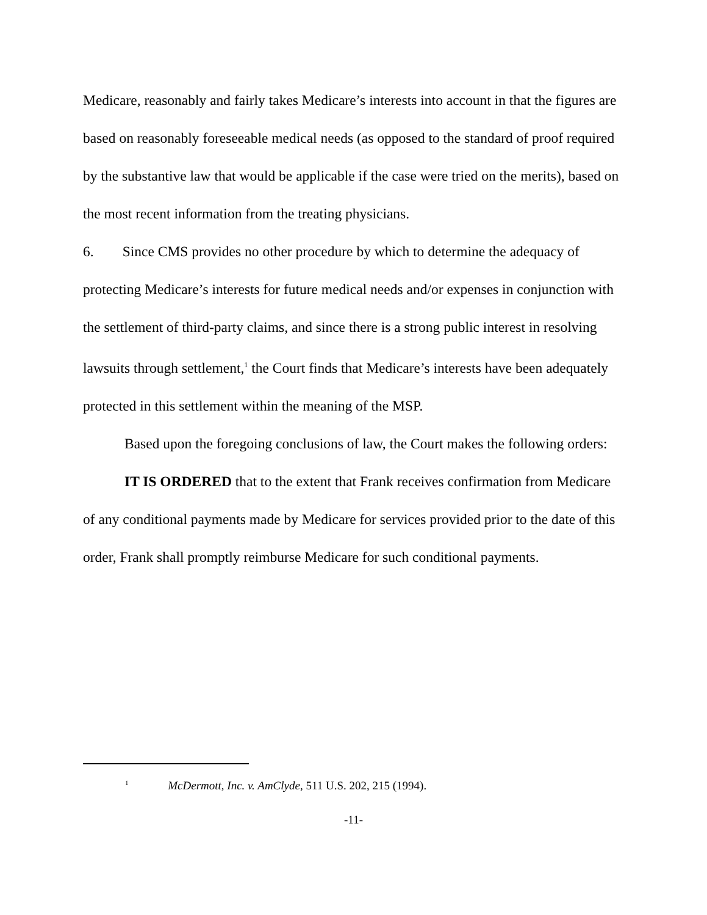Medicare, reasonably and fairly takes Medicare’s interests into account in that the figures are based on reasonably foreseeable medical needs (as opposed to the standard of proof required by the substantive law that would be applicable if the case were tried on the merits), based on the most recent information from the treating physicians.
6. Since CMS provides no other procedure by which to determine the adequacy of protecting Medicare’s interests for future medical needs and/or expenses in conjunction with the settlement of third-party claims, and since there is a strong public interest in resolving lawsuits through settlement,<sup>1</sup> the Court finds that Medicare’s interests have been adequately protected in this settlement within the meaning of the MSP.
Based upon the foregoing conclusions of law, the Court makes the following orders:
IT IS ORDERED that to the extent that Frank receives confirmation from Medicare of any conditional payments made by Medicare for services provided prior to the date of this order, Frank shall promptly reimburse Medicare for such conditional payments.
<sup>1</sup> McDermott, Inc. v. AmClyde, 511 U.S. 202, 215 (1994).
-11-